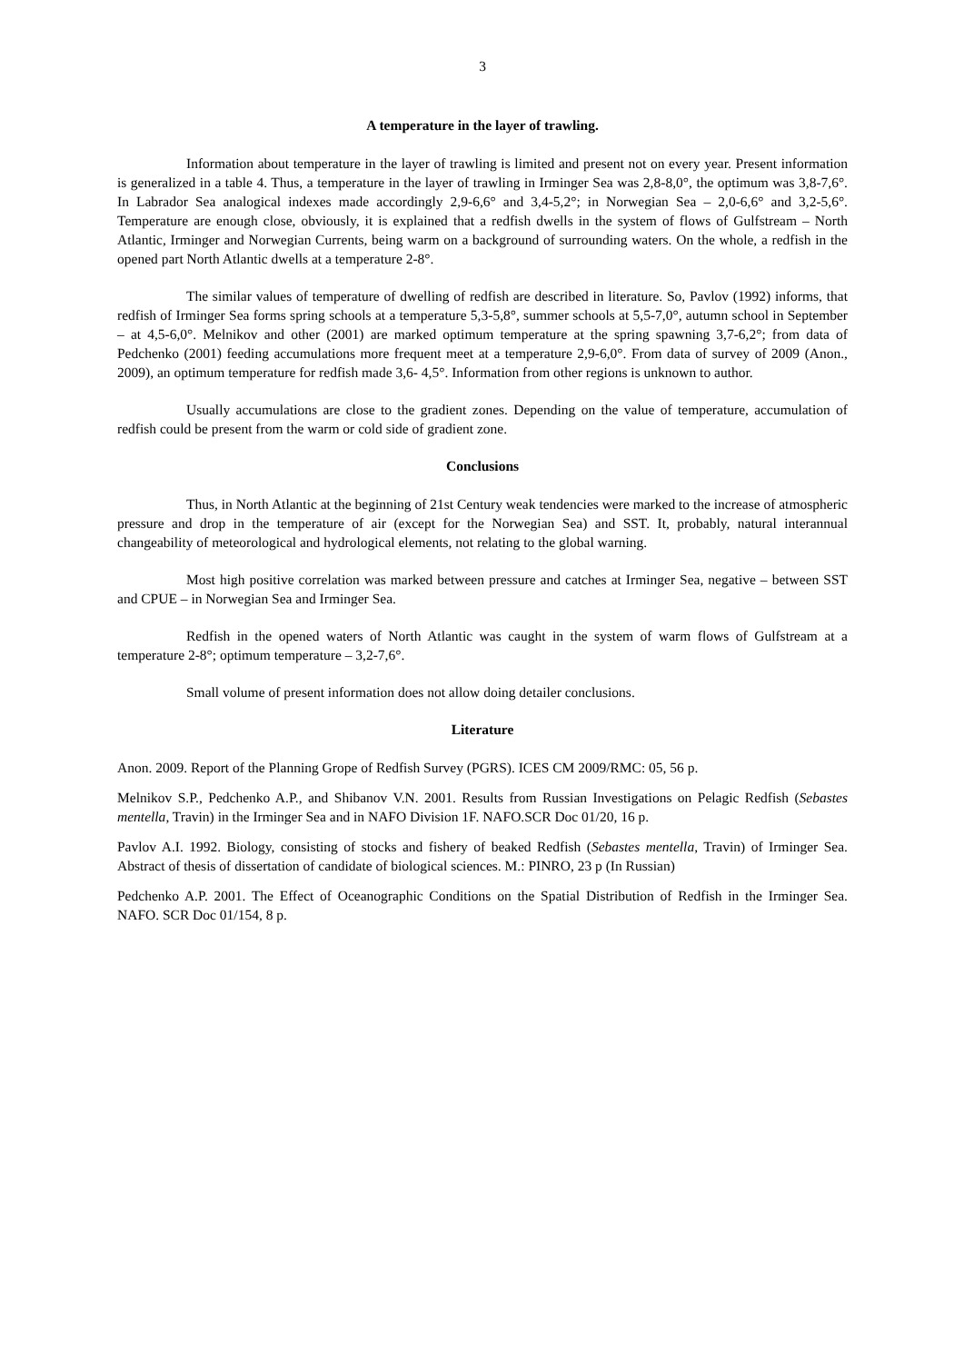3
A temperature in the layer of trawling.
Information about temperature in the layer of trawling is limited and present not on every year. Present information is generalized in a table 4. Thus, a temperature in the layer of trawling in Irminger Sea was 2,8-8,0°, the optimum was 3,8-7,6°. In Labrador Sea analogical indexes made accordingly 2,9-6,6° and 3,4-5,2°; in Norwegian Sea – 2,0-6,6° and 3,2-5,6°. Temperature are enough close, obviously, it is explained that a redfish dwells in the system of flows of Gulfstream – North Atlantic, Irminger and Norwegian Currents, being warm on a background of surrounding waters. On the whole, a redfish in the opened part North Atlantic dwells at a temperature 2-8°.
The similar values of temperature of dwelling of redfish are described in literature. So, Pavlov (1992) informs, that redfish of Irminger Sea forms spring schools at a temperature 5,3-5,8°, summer schools at 5,5-7,0°, autumn school in September – at 4,5-6,0°. Melnikov and other (2001) are marked optimum temperature at the spring spawning 3,7-6,2°; from data of Pedchenko (2001) feeding accumulations more frequent meet at a temperature 2,9-6,0°. From data of survey of 2009 (Anon., 2009), an optimum temperature for redfish made 3,6- 4,5°. Information from other regions is unknown to author.
Usually accumulations are close to the gradient zones. Depending on the value of temperature, accumulation of redfish could be present from the warm or cold side of gradient zone.
Conclusions
Thus, in North Atlantic at the beginning of 21st Century weak tendencies were marked to the increase of atmospheric pressure and drop in the temperature of air (except for the Norwegian Sea) and SST. It, probably, natural interannual changeability of meteorological and hydrological elements, not relating to the global warning.
Most high positive correlation was marked between pressure and catches at Irminger Sea, negative – between SST and CPUE – in Norwegian Sea and Irminger Sea.
Redfish in the opened waters of North Atlantic was caught in the system of warm flows of Gulfstream at a temperature 2-8°; optimum temperature – 3,2-7,6°.
Small volume of present information does not allow doing detailer conclusions.
Literature
Anon. 2009. Report of the Planning Grope of Redfish Survey (PGRS). ICES CM 2009/RMC: 05, 56 p.
Melnikov S.P., Pedchenko A.P., and Shibanov V.N. 2001. Results from Russian Investigations on Pelagic Redfish (Sebastes mentella, Travin) in the Irminger Sea and in NAFO Division 1F. NAFO.SCR Doc 01/20, 16 p.
Pavlov A.I. 1992. Biology, consisting of stocks and fishery of beaked Redfish (Sebastes mentella, Travin) of Irminger Sea. Abstract of thesis of dissertation of candidate of biological sciences. M.: PINRO, 23 p (In Russian)
Pedchenko A.P. 2001. The Effect of Oceanographic Conditions on the Spatial Distribution of Redfish in the Irminger Sea. NAFO. SCR Doc 01/154, 8 p.